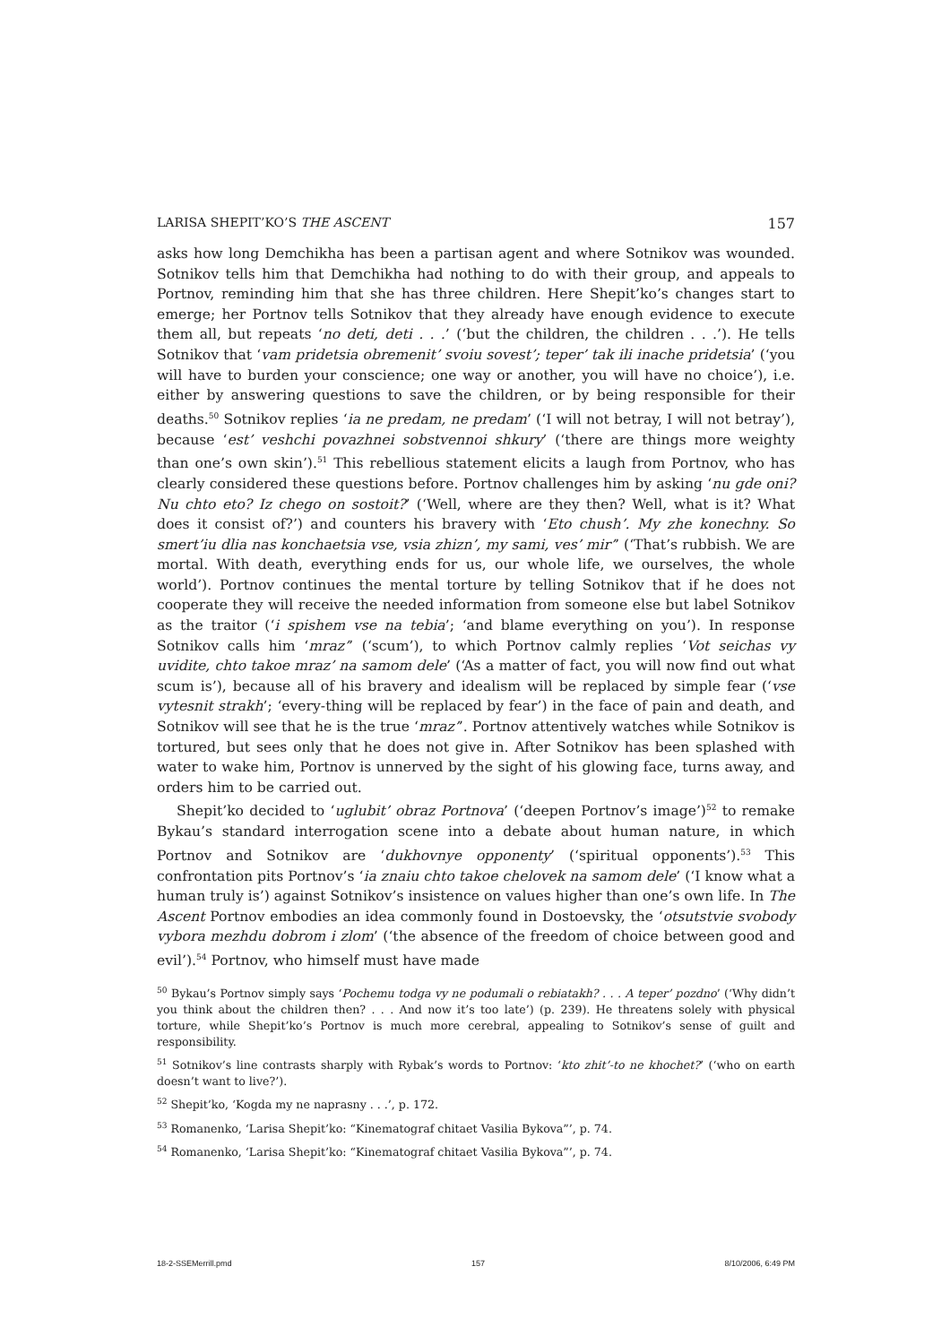LARISA SHEPIT’KO’S THE ASCENT 157
asks how long Demchikha has been a partisan agent and where Sotnikov was wounded. Sotnikov tells him that Demchikha had nothing to do with their group, and appeals to Portnov, reminding him that she has three children. Here Shepit’ko’s changes start to emerge; her Portnov tells Sotnikov that they already have enough evidence to execute them all, but repeats ‘no deti, deti . . .’ (‘but the children, the children . . .’). He tells Sotnikov that ‘vam pridetsia obremenit’ svoiu sovest’; teper’ tak ili inache pridetsia’ (‘you will have to burden your conscience; one way or another, you will have no choice’), i.e. either by answering questions to save the children, or by being responsible for their deaths.<sup>50</sup> Sotnikov replies ‘ia ne predam, ne predam’ (‘I will not betray, I will not betray’), because ‘est’ veshchi povazhnei sobstvennoi shkury’ (‘there are things more weighty than one’s own skin’).<sup>51</sup> This rebellious statement elicits a laugh from Portnov, who has clearly considered these questions before. Portnov challenges him by asking ‘nu gde oni? Nu chto eto? Iz chego on sostoit?’ (‘Well, where are they then? Well, what is it? What does it consist of?’) and counters his bravery with ‘Eto chush’. My zhe konechny. So smert’iu dlia nas konchaetsia vse, vsia zhizn’, my sami, ves’ mir’’ (‘That’s rubbish. We are mortal. With death, everything ends for us, our whole life, we ourselves, the whole world’). Portnov continues the mental torture by telling Sotnikov that if he does not cooperate they will receive the needed information from someone else but label Sotnikov as the traitor (‘i spishem vse na tebia’; ‘and blame everything on you’). In response Sotnikov calls him ‘mraz’’ (‘scum’), to which Portnov calmly replies ‘Vot seichas vy uvidite, chto takoe mraz’ na samom dele’ (‘As a matter of fact, you will now find out what scum is’), because all of his bravery and idealism will be replaced by simple fear (‘vse vytesnit strakh’; ‘every-thing will be replaced by fear’) in the face of pain and death, and Sotnikov will see that he is the true ‘mraz’’. Portnov attentively watches while Sotnikov is tortured, but sees only that he does not give in. After Sotnikov has been splashed with water to wake him, Portnov is unnerved by the sight of his glowing face, turns away, and orders him to be carried out.
Shepit’ko decided to ‘uglubit’ obraz Portnova’ (‘deepen Portnov’s image’)<sup>52</sup> to remake Bykau’s standard interrogation scene into a debate about human nature, in which Portnov and Sotnikov are ‘dukhovnye opponenty’ (‘spiritual opponents’).<sup>53</sup> This confrontation pits Portnov’s ‘ia znaiu chto takoe chelovek na samom dele’ (‘I know what a human truly is’) against Sotnikov’s insistence on values higher than one’s own life. In The Ascent Portnov embodies an idea commonly found in Dostoevsky, the ‘otsutstvie svobody vybora mezhdu dobrom i zlom’ (‘the absence of the freedom of choice between good and evil’).<sup>54</sup> Portnov, who himself must have made
<sup>50</sup> Bykau’s Portnov simply says ‘Pochemu todga vy ne podumali o rebiatakh? . . . A teper’ pozdno’ (‘Why didn’t you think about the children then? . . . And now it’s too late’) (p. 239). He threatens solely with physical torture, while Shepit’ko’s Portnov is much more cerebral, appealing to Sotnikov’s sense of guilt and responsibility.
<sup>51</sup> Sotnikov’s line contrasts sharply with Rybak’s words to Portnov: ‘kto zhit’-to ne khochet?’ (‘who on earth doesn’t want to live?’).
<sup>52</sup> Shepit’ko, ‘Kogda my ne naprasny . . .’, p. 172.
<sup>53</sup> Romanenko, ‘Larisa Shepit’ko: “Kinematograf chitaet Vasilia Bykova”’, p. 74.
<sup>54</sup> Romanenko, ‘Larisa Shepit’ko: “Kinematograf chitaet Vasilia Bykova”’, p. 74.
18-2-SSEMerrill.pmd 157 8/10/2006, 6:49 PM